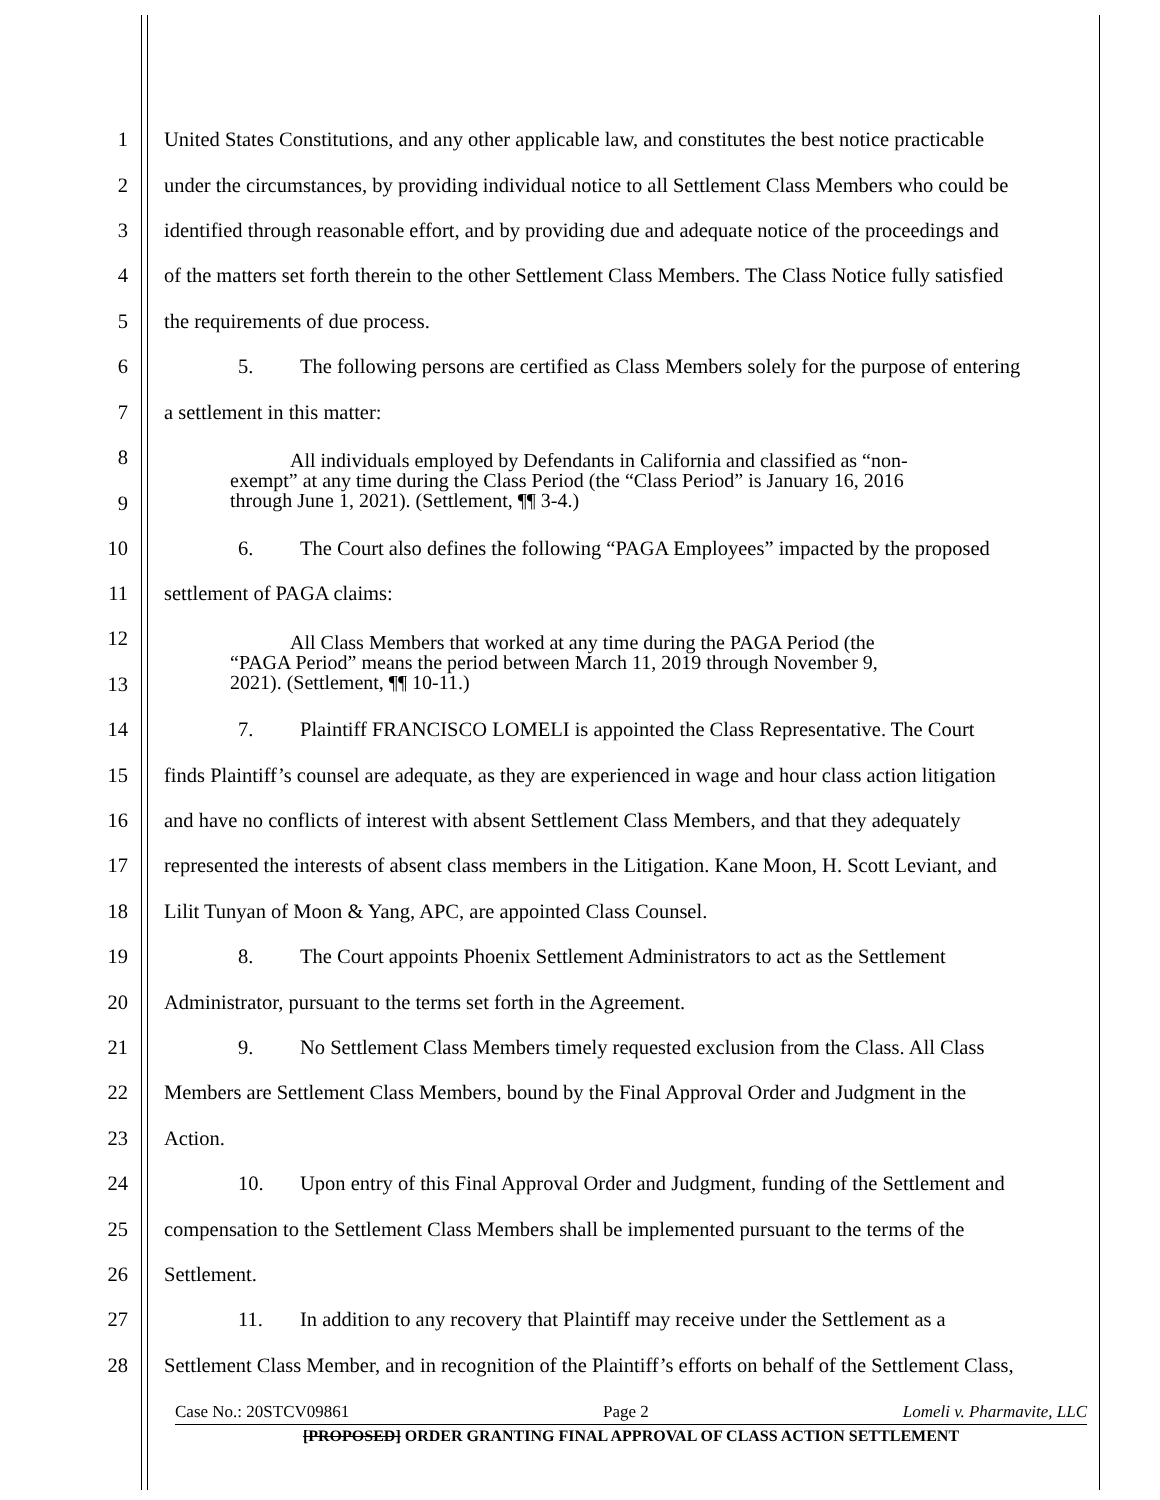1 United States Constitutions, and any other applicable law, and constitutes the best notice practicable
2 under the circumstances, by providing individual notice to all Settlement Class Members who could be
3 identified through reasonable effort, and by providing due and adequate notice of the proceedings and
4 of the matters set forth therein to the other Settlement Class Members. The Class Notice fully satisfied
5 the requirements of due process.
6 5. The following persons are certified as Class Members solely for the purpose of entering
7 a settlement in this matter:
8
9 All individuals employed by Defendants in California and classified as “non-
exempt” at any time during the Class Period (the “Class Period” is January 16, 2016
through June 1, 2021). (Settlement, ¶¶ 3-4.)
10 6. The Court also defines the following “PAGA Employees” impacted by the proposed
11 settlement of PAGA claims:
12
13 All Class Members that worked at any time during the PAGA Period (the
“PAGA Period” means the period between March 11, 2019 through November 9,
2021). (Settlement, ¶¶ 10-11.)
14 7. Plaintiff FRANCISCO LOMELI is appointed the Class Representative. The Court
15 finds Plaintiff’s counsel are adequate, as they are experienced in wage and hour class action litigation
16 and have no conflicts of interest with absent Settlement Class Members, and that they adequately
17 represented the interests of absent class members in the Litigation. Kane Moon, H. Scott Leviant, and
18 Lilit Tunyan of Moon & Yang, APC, are appointed Class Counsel.
19 8. The Court appoints Phoenix Settlement Administrators to act as the Settlement
20 Administrator, pursuant to the terms set forth in the Agreement.
21 9. No Settlement Class Members timely requested exclusion from the Class. All Class
22 Members are Settlement Class Members, bound by the Final Approval Order and Judgment in the
23 Action.
24 10. Upon entry of this Final Approval Order and Judgment, funding of the Settlement and
25 compensation to the Settlement Class Members shall be implemented pursuant to the terms of the
26 Settlement.
27 11. In addition to any recovery that Plaintiff may receive under the Settlement as a
28 Settlement Class Member, and in recognition of the Plaintiff’s efforts on behalf of the Settlement Class,
Case No.: 20STCV09861 Page 2 Lomeli v. Pharmavite, LLC
[PROPOSED] ORDER GRANTING FINAL APPROVAL OF CLASS ACTION SETTLEMENT